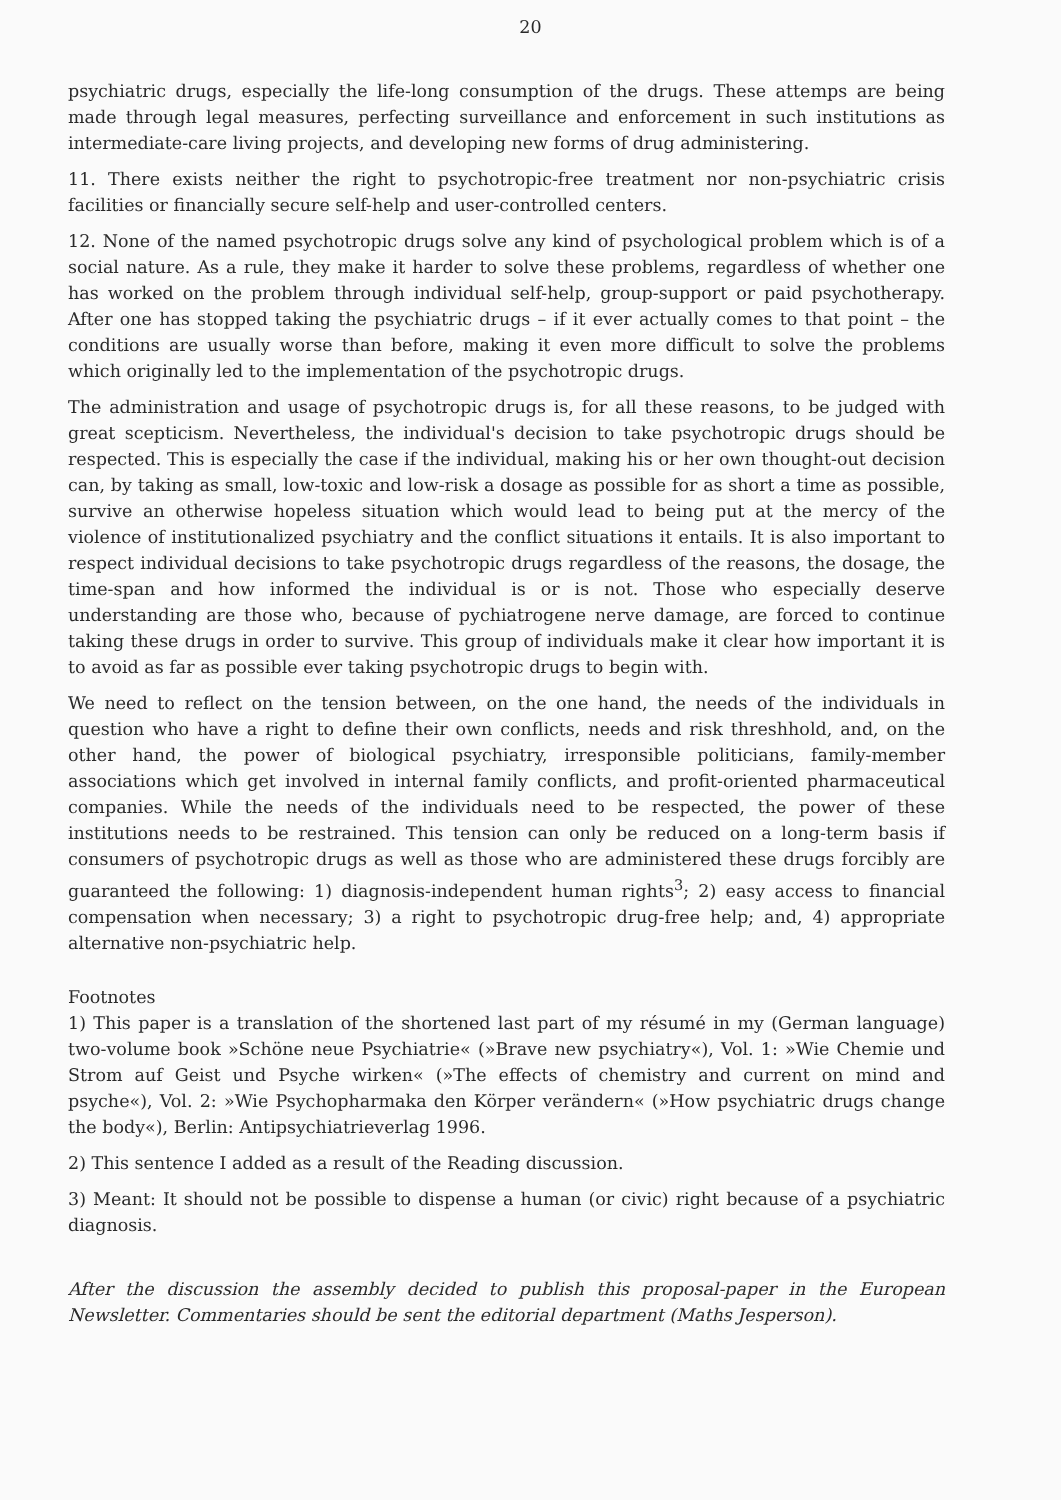20
psychiatric drugs, especially the life-long consumption of the drugs. These attemps are being made through legal measures, perfecting surveillance and enforcement in such institutions as intermediate-care living projects, and developing new forms of drug administering.
11. There exists neither the right to psychotropic-free treatment nor non-psychiatric crisis facilities or financially secure self-help and user-controlled centers.
12. None of the named psychotropic drugs solve any kind of psychological problem which is of a social nature. As a rule, they make it harder to solve these problems, regardless of whether one has worked on the problem through individual self-help, group-support or paid psychotherapy. After one has stopped taking the psychiatric drugs – if it ever actually comes to that point – the conditions are usually worse than before, making it even more difficult to solve the problems which originally led to the implementation of the psychotropic drugs.
The administration and usage of psychotropic drugs is, for all these reasons, to be judged with great scepticism. Nevertheless, the individual's decision to take psychotropic drugs should be respected. This is especially the case if the individual, making his or her own thought-out decision can, by taking as small, low-toxic and low-risk a dosage as possible for as short a time as possible, survive an otherwise hopeless situation which would lead to being put at the mercy of the violence of institutionalized psychiatry and the conflict situations it entails. It is also important to respect individual decisions to take psychotropic drugs regardless of the reasons, the dosage, the time-span and how informed the individual is or is not. Those who especially deserve understanding are those who, because of pychiatrogene nerve damage, are forced to continue taking these drugs in order to survive. This group of individuals make it clear how important it is to avoid as far as possible ever taking psychotropic drugs to begin with.
We need to reflect on the tension between, on the one hand, the needs of the individuals in question who have a right to define their own conflicts, needs and risk threshhold, and, on the other hand, the power of biological psychiatry, irresponsible politicians, family-member associations which get involved in internal family conflicts, and profit-oriented pharmaceutical companies. While the needs of the individuals need to be respected, the power of these institutions needs to be restrained. This tension can only be reduced on a long-term basis if consumers of psychotropic drugs as well as those who are administered these drugs forcibly are guaranteed the following: 1) diagnosis-independent human rights<sup>3</sup>; 2) easy access to financial compensation when necessary; 3) a right to psychotropic drug-free help; and, 4) appropriate alternative non-psychiatric help.
Footnotes
1) This paper is a translation of the shortened last part of my résumé in my (German language) two-volume book »Schöne neue Psychiatrie« (»Brave new psychiatry«), Vol. 1: »Wie Chemie und Strom auf Geist und Psyche wirken« (»The effects of chemistry and current on mind and psyche«), Vol. 2: »Wie Psychopharmaka den Körper verändern« (»How psychiatric drugs change the body«), Berlin: Antipsychiatrieverlag 1996.
2) This sentence I added as a result of the Reading discussion.
3) Meant: It should not be possible to dispense a human (or civic) right because of a psychiatric diagnosis.
After the discussion the assembly decided to publish this proposal-paper in the European Newsletter. Commentaries should be sent the editorial department (Maths Jesperson).